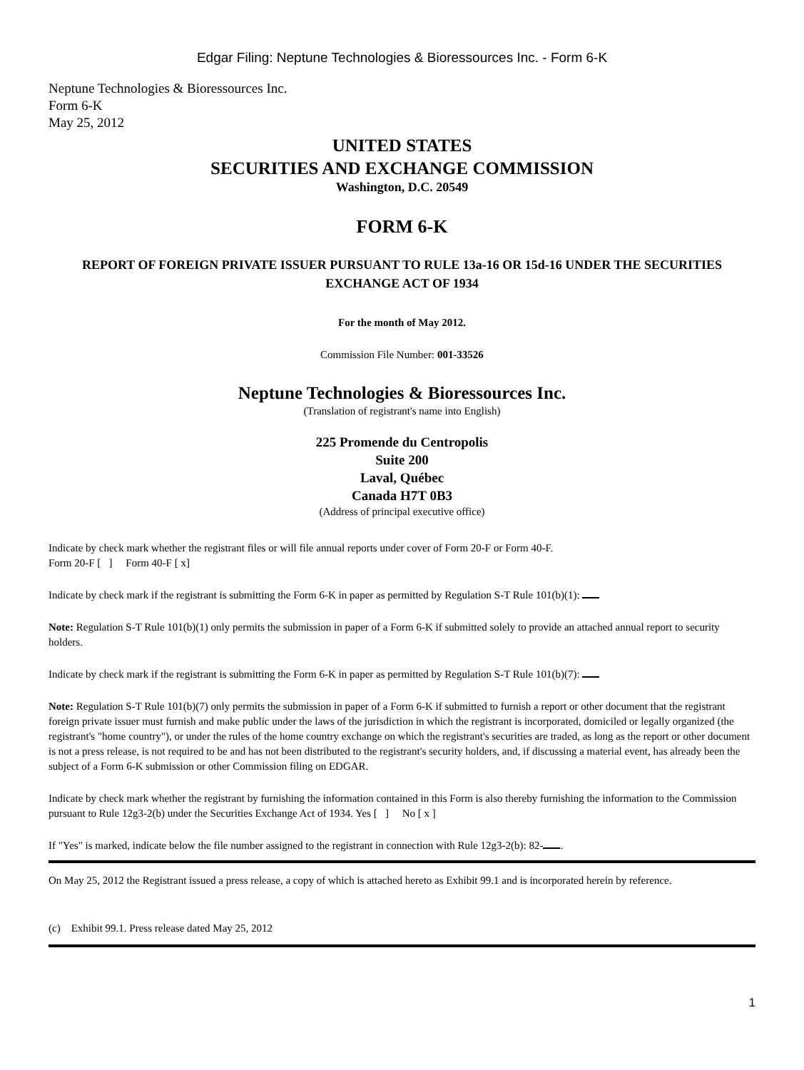Edgar Filing: Neptune Technologies & Bioressources Inc. - Form 6-K
Neptune Technologies & Bioressources Inc.
Form 6-K
May 25, 2012
UNITED STATES
SECURITIES AND EXCHANGE COMMISSION
Washington, D.C. 20549
FORM 6-K
REPORT OF FOREIGN PRIVATE ISSUER PURSUANT TO RULE 13a-16 OR 15d-16 UNDER THE SECURITIES EXCHANGE ACT OF 1934
For the month of May 2012.
Commission File Number: 001-33526
Neptune Technologies & Bioressources Inc.
(Translation of registrant's name into English)
225 Promende du Centropolis
Suite 200
Laval, Québec
Canada H7T 0B3
(Address of principal executive office)
Indicate by check mark whether the registrant files or will file annual reports under cover of Form 20-F or Form 40-F.
Form 20-F [ ] Form 40-F [ x]
Indicate by check mark if the registrant is submitting the Form 6-K in paper as permitted by Regulation S-T Rule 101(b)(1):
Note: Regulation S-T Rule 101(b)(1) only permits the submission in paper of a Form 6-K if submitted solely to provide an attached annual report to security holders.
Indicate by check mark if the registrant is submitting the Form 6-K in paper as permitted by Regulation S-T Rule 101(b)(7):
Note: Regulation S-T Rule 101(b)(7) only permits the submission in paper of a Form 6-K if submitted to furnish a report or other document that the registrant foreign private issuer must furnish and make public under the laws of the jurisdiction in which the registrant is incorporated, domiciled or legally organized (the registrant's "home country"), or under the rules of the home country exchange on which the registrant's securities are traded, as long as the report or other document is not a press release, is not required to be and has not been distributed to the registrant's security holders, and, if discussing a material event, has already been the subject of a Form 6-K submission or other Commission filing on EDGAR.
Indicate by check mark whether the registrant by furnishing the information contained in this Form is also thereby furnishing the information to the Commission pursuant to Rule 12g3-2(b) under the Securities Exchange Act of 1934. Yes [ ] No [ x ]
If "Yes" is marked, indicate below the file number assigned to the registrant in connection with Rule 12g3-2(b): 82- .
On May 25, 2012 the Registrant issued a press release, a copy of which is attached hereto as Exhibit 99.1 and is incorporated herein by reference.
(c) Exhibit 99.1. Press release dated May 25, 2012
1